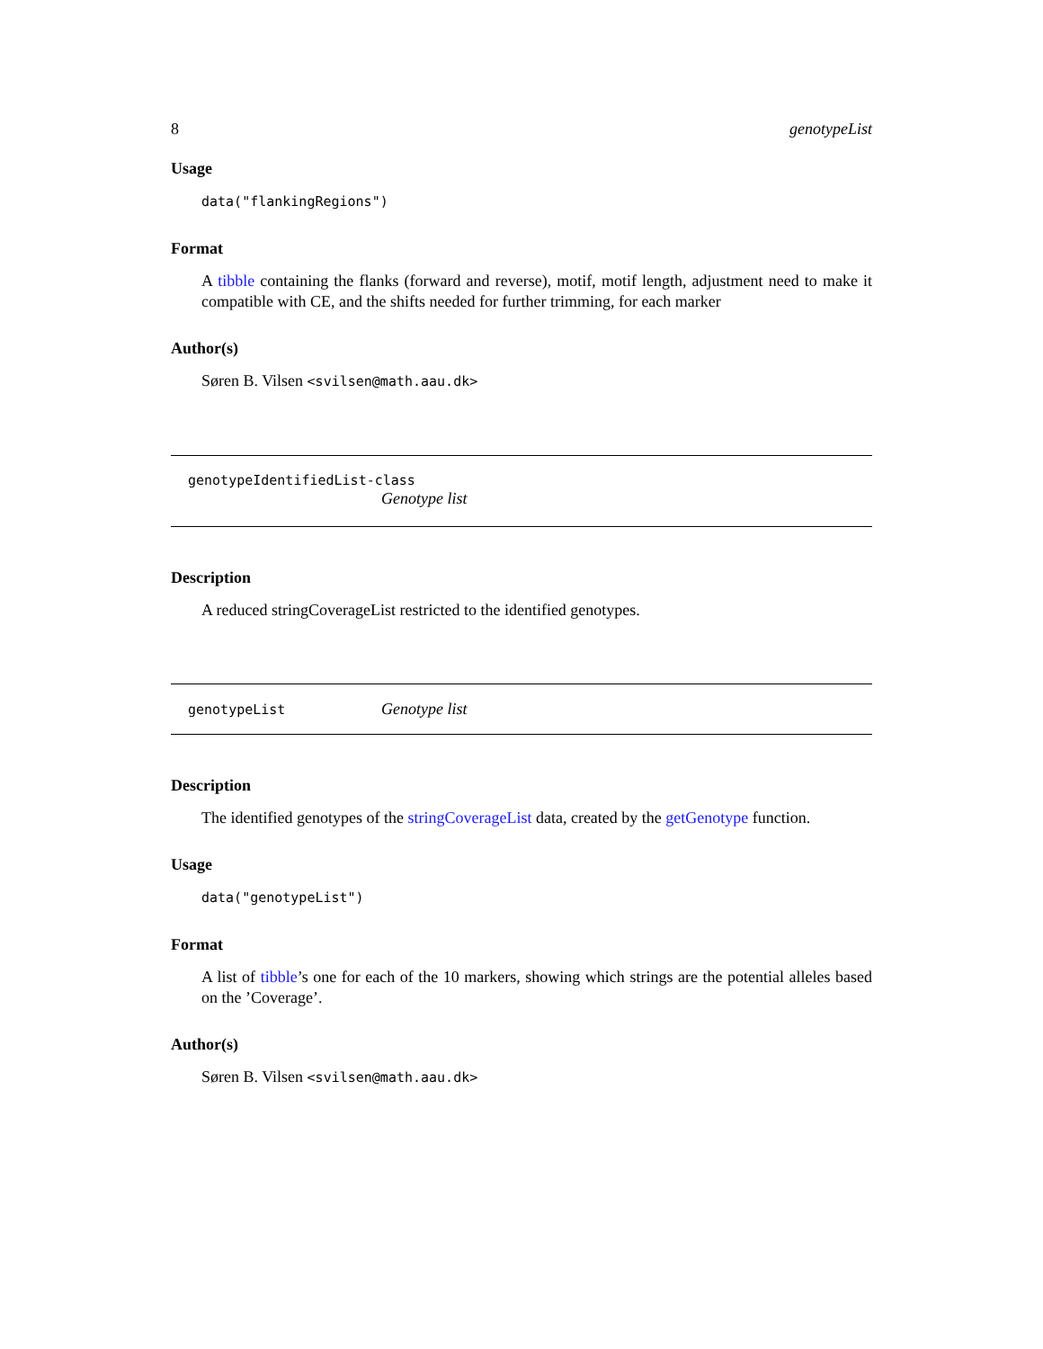8 genotypeList
Usage
data("flankingRegions")
Format
A tibble containing the flanks (forward and reverse), motif, motif length, adjustment need to make it compatible with CE, and the shifts needed for further trimming, for each marker
Author(s)
Søren B. Vilsen <svilsen@math.aau.dk>
genotypeIdentifiedList-class
Genotype list
Description
A reduced stringCoverageList restricted to the identified genotypes.
genotypeList
Genotype list
Description
The identified genotypes of the stringCoverageList data, created by the getGenotype function.
Usage
data("genotypeList")
Format
A list of tibble’s one for each of the 10 markers, showing which strings are the potential alleles based on the ’Coverage’.
Author(s)
Søren B. Vilsen <svilsen@math.aau.dk>